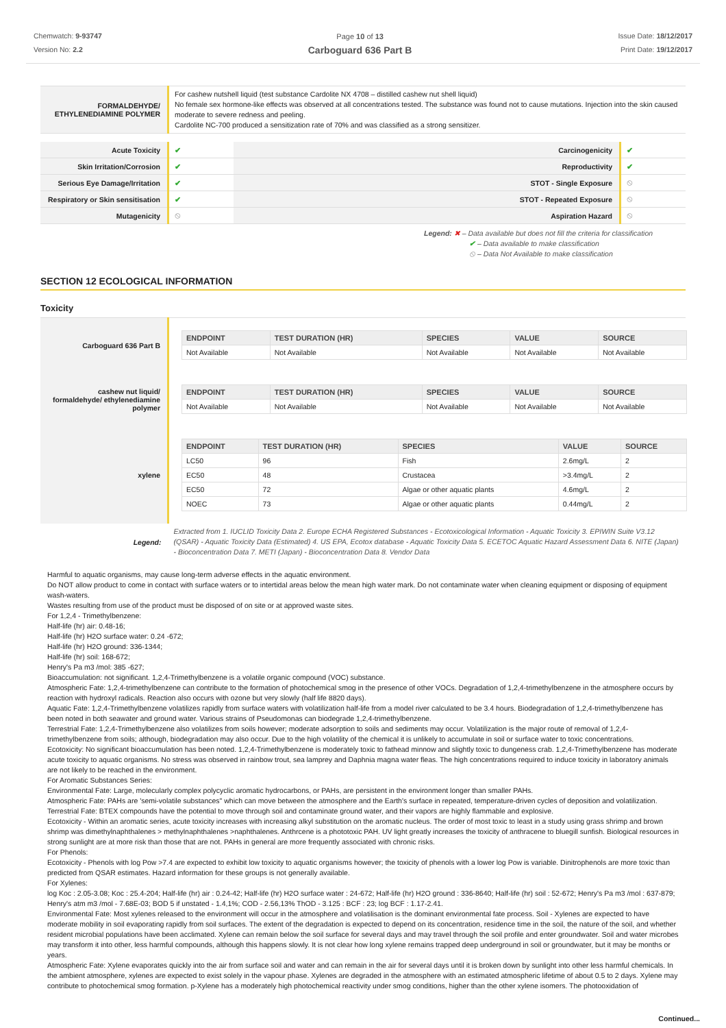Chemwatch: 9-93747
Version No: 2.2
Page 10 of 13
Carboguard 636 Part B
Issue Date: 18/12/2017
Print Date: 19/12/2017
| FORMALDEHYDE/ ETHYLENEDIAMINE POLYMER | For cashew nutshell liquid (test substance Cardolite NX 4708 – distilled cashew nut shell liquid) No female sex hormone-like effects was observed at all concentrations tested. The substance was found not to cause mutations. Injection into the skin caused moderate to severe redness and peeling. Cardolite NC-700 produced a sensitization rate of 70% and was classified as a strong sensitizer. |
| Acute Toxicity | ✔ | Carcinogenicity | ✔ |
| Skin Irritation/Corrosion | ✔ | Reproductivity | ✔ |
| Serious Eye Damage/Irritation | ✔ | STOT - Single Exposure | ⦸ |
| Respiratory or Skin sensitisation | ✔ | STOT - Repeated Exposure | ⦸ |
| Mutagenicity | ⦸ | Aspiration Hazard | ⦸ |
Legend: ✖ – Data available but does not fill the criteria for classification
✔ – Data available to make classification
⦸ – Data Not Available to make classification
SECTION 12 ECOLOGICAL INFORMATION
Toxicity
| Carboguard 636 Part B | / ENDPOINT / TEST DURATION (HR) / SPECIES / VALUE / SOURCE / / --- / --- / --- / --- / --- / / Not Available / Not Available / Not Available / Not Available / Not Available / |
| cashew nut liquid/ formaldehyde/ ethylenediamine polymer | / ENDPOINT / TEST DURATION (HR) / SPECIES / VALUE / SOURCE / / --- / --- / --- / --- / --- / / Not Available / Not Available / Not Available / Not Available / Not Available / |
| xylene | / ENDPOINT / TEST DURATION (HR) / SPECIES / VALUE / SOURCE / / --- / --- / --- / --- / --- / / LC50 / 96 / Fish / 2.6mg/L / 2 / / EC50 / 48 / Crustacea / >3.4mg/L / 2 / / EC50 / 72 / Algae or other aquatic plants / 4.6mg/L / 2 / / NOEC / 73 / Algae or other aquatic plants / 0.44mg/L / 2 / |
| Legend: | Extracted from 1. IUCLID Toxicity Data 2. Europe ECHA Registered Substances - Ecotoxicological Information - Aquatic Toxicity 3. EPIWIN Suite V3.12 (QSAR) - Aquatic Toxicity Data (Estimated) 4. US EPA, Ecotox database - Aquatic Toxicity Data 5. ECETOC Aquatic Hazard Assessment Data 6. NITE (Japan) - Bioconcentration Data 7. METI (Japan) - Bioconcentration Data 8. Vendor Data |
Harmful to aquatic organisms, may cause long-term adverse effects in the aquatic environment.
Do NOT allow product to come in contact with surface waters or to intertidal areas below the mean high water mark. Do not contaminate water when cleaning equipment or disposing of equipment wash-waters.
Wastes resulting from use of the product must be disposed of on site or at approved waste sites.
For 1,2,4 - Trimethylbenzene:
Half-life (hr) air: 0.48-16;
Half-life (hr) H2O surface water: 0.24 -672;
Half-life (hr) H2O ground: 336-1344;
Half-life (hr) soil: 168-672;
Henry's Pa m3 /mol: 385 -627;
Bioaccumulation: not significant. 1,2,4-Trimethylbenzene is a volatile organic compound (VOC) substance.
Atmospheric Fate: 1,2,4-trimethylbenzene can contribute to the formation of photochemical smog in the presence of other VOCs. Degradation of 1,2,4-trimethylbenzene in the atmosphere occurs by reaction with hydroxyl radicals. Reaction also occurs with ozone but very slowly (half life 8820 days).
Aquatic Fate: 1,2,4-Trimethylbenzene volatilizes rapidly from surface waters with volatilization half-life from a model river calculated to be 3.4 hours. Biodegradation of 1,2,4-trimethylbenzene has been noted in both seawater and ground water. Various strains of Pseudomonas can biodegrade 1,2,4-trimethylbenzene.
Terrestrial Fate: 1,2,4-Trimethylbenzene also volatilizes from soils however; moderate adsorption to soils and sediments may occur. Volatilization is the major route of removal of 1,2,4-trimethylbenzene from soils; although, biodegradation may also occur. Due to the high volatility of the chemical it is unlikely to accumulate in soil or surface water to toxic concentrations.
Ecotoxicity: No significant bioaccumulation has been noted. 1,2,4-Trimethylbenzene is moderately toxic to fathead minnow and slightly toxic to dungeness crab. 1,2,4-Trimethylbenzene has moderate acute toxicity to aquatic organisms. No stress was observed in rainbow trout, sea lamprey and Daphnia magna water fleas. The high concentrations required to induce toxicity in laboratory animals are not likely to be reached in the environment.
For Aromatic Substances Series:
Environmental Fate: Large, molecularly complex polycyclic aromatic hydrocarbons, or PAHs, are persistent in the environment longer than smaller PAHs.
Atmospheric Fate: PAHs are 'semi-volatile substances" which can move between the atmosphere and the Earth's surface in repeated, temperature-driven cycles of deposition and volatilization.
Terrestrial Fate: BTEX compounds have the potential to move through soil and contaminate ground water, and their vapors are highly flammable and explosive.
Ecotoxicity - Within an aromatic series, acute toxicity increases with increasing alkyl substitution on the aromatic nucleus. The order of most toxic to least in a study using grass shrimp and brown shrimp was dimethylnaphthalenes > methylnaphthalenes >naphthalenes. Anthrcene is a phototoxic PAH. UV light greatly increases the toxicity of anthracene to bluegill sunfish. Biological resources in strong sunlight are at more risk than those that are not. PAHs in general are more frequently associated with chronic risks.
For Phenols:
Ecotoxicity - Phenols with log Pow >7.4 are expected to exhibit low toxicity to aquatic organisms however; the toxicity of phenols with a lower log Pow is variable. Dinitrophenols are more toxic than predicted from QSAR estimates. Hazard information for these groups is not generally available.
For Xylenes:
log Koc : 2.05-3.08; Koc : 25.4-204; Half-life (hr) air : 0.24-42; Half-life (hr) H2O surface water : 24-672; Half-life (hr) H2O ground : 336-8640; Half-life (hr) soil : 52-672; Henry's Pa m3 /mol : 637-879; Henry's atm m3 /mol - 7.68E-03; BOD 5 if unstated - 1.4,1%; COD - 2.56,13% ThOD - 3.125 : BCF : 23; log BCF : 1.17-2.41.
Environmental Fate: Most xylenes released to the environment will occur in the atmosphere and volatilisation is the dominant environmental fate process. Soil - Xylenes are expected to have moderate mobility in soil evaporating rapidly from soil surfaces. The extent of the degradation is expected to depend on its concentration, residence time in the soil, the nature of the soil, and whether resident microbial populations have been acclimated. Xylene can remain below the soil surface for several days and may travel through the soil profile and enter groundwater. Soil and water microbes may transform it into other, less harmful compounds, although this happens slowly. It is not clear how long xylene remains trapped deep underground in soil or groundwater, but it may be months or years.
Atmospheric Fate: Xylene evaporates quickly into the air from surface soil and water and can remain in the air for several days until it is broken down by sunlight into other less harmful chemicals. In the ambient atmosphere, xylenes are expected to exist solely in the vapour phase. Xylenes are degraded in the atmosphere with an estimated atmospheric lifetime of about 0.5 to 2 days. Xylene may contribute to photochemical smog formation. p-Xylene has a moderately high photochemical reactivity under smog conditions, higher than the other xylene isomers. The photooxidation of
Continued...